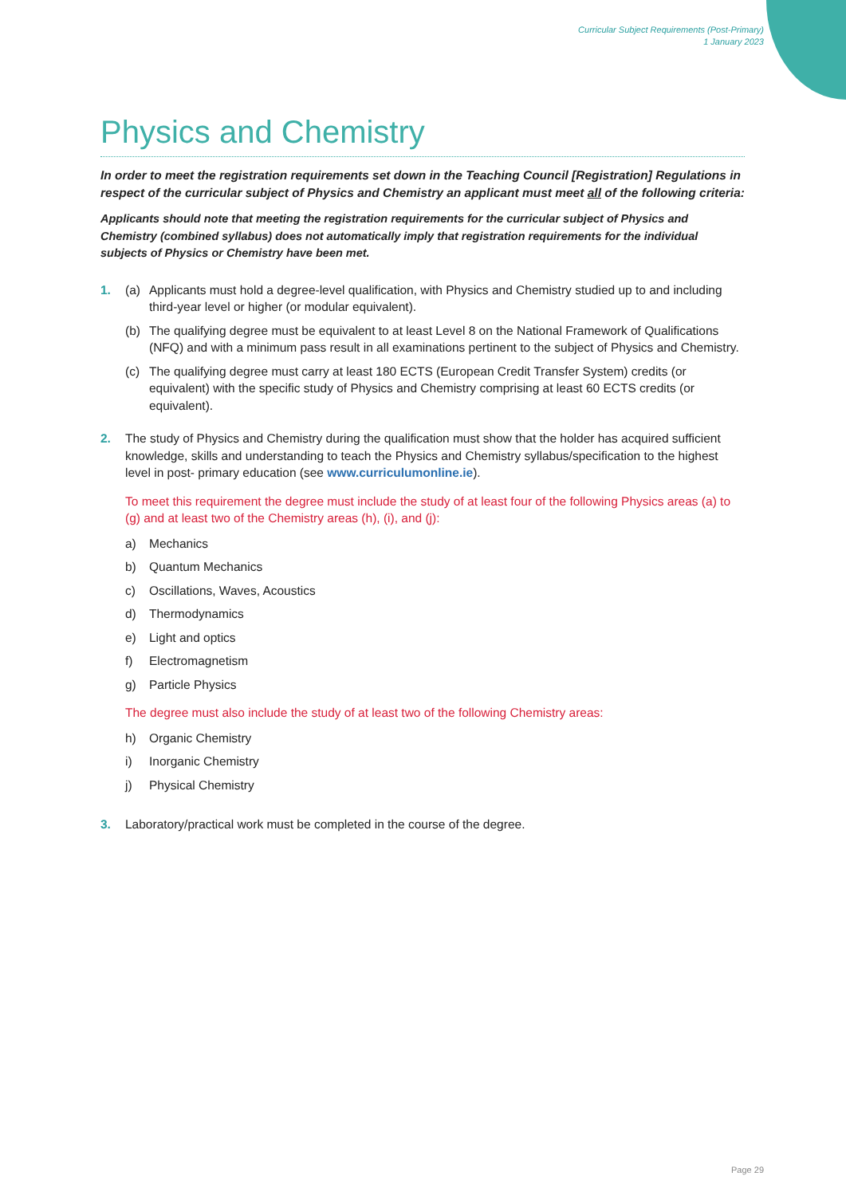Curricular Subject Requirements (Post-Primary)
1 January 2023
Physics and Chemistry
In order to meet the registration requirements set down in the Teaching Council [Registration] Regulations in respect of the curricular subject of Physics and Chemistry an applicant must meet all of the following criteria:
Applicants should note that meeting the registration requirements for the curricular subject of Physics and Chemistry (combined syllabus) does not automatically imply that registration requirements for the individual subjects of Physics or Chemistry have been met.
1. (a) Applicants must hold a degree-level qualification, with Physics and Chemistry studied up to and including third-year level or higher (or modular equivalent).
(b) The qualifying degree must be equivalent to at least Level 8 on the National Framework of Qualifications (NFQ) and with a minimum pass result in all examinations pertinent to the subject of Physics and Chemistry.
(c) The qualifying degree must carry at least 180 ECTS (European Credit Transfer System) credits (or equivalent) with the specific study of Physics and Chemistry comprising at least 60 ECTS credits (or equivalent).
2. The study of Physics and Chemistry during the qualification must show that the holder has acquired sufficient knowledge, skills and understanding to teach the Physics and Chemistry syllabus/specification to the highest level in post- primary education (see www.curriculumonline.ie).
To meet this requirement the degree must include the study of at least four of the following Physics areas (a) to (g) and at least two of the Chemistry areas (h), (i), and (j):
a) Mechanics
b) Quantum Mechanics
c) Oscillations, Waves, Acoustics
d) Thermodynamics
e) Light and optics
f) Electromagnetism
g) Particle Physics
The degree must also include the study of at least two of the following Chemistry areas:
h) Organic Chemistry
i) Inorganic Chemistry
j) Physical Chemistry
3. Laboratory/practical work must be completed in the course of the degree.
Page 29